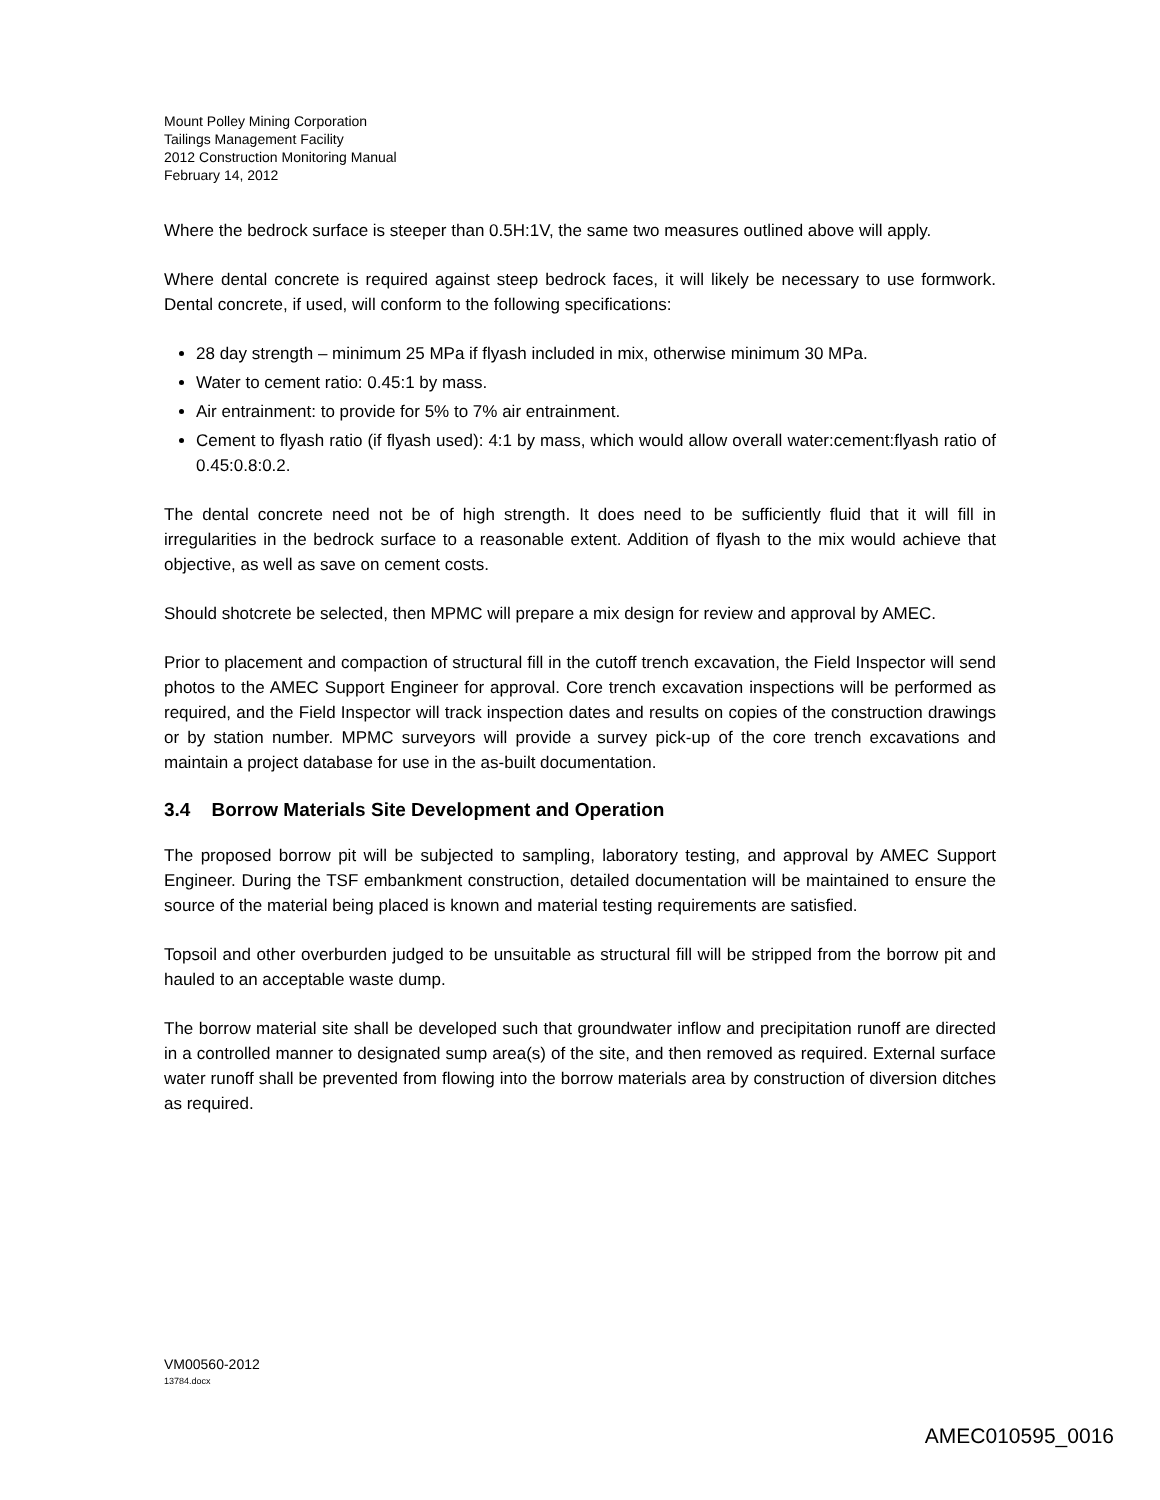Mount Polley Mining Corporation
Tailings Management Facility
2012 Construction Monitoring Manual
February 14, 2012
Where the bedrock surface is steeper than 0.5H:1V, the same two measures outlined above will apply.
Where dental concrete is required against steep bedrock faces, it will likely be necessary to use formwork. Dental concrete, if used, will conform to the following specifications:
28 day strength – minimum 25 MPa if flyash included in mix, otherwise minimum 30 MPa.
Water to cement ratio: 0.45:1 by mass.
Air entrainment: to provide for 5% to 7% air entrainment.
Cement to flyash ratio (if flyash used): 4:1 by mass, which would allow overall water:cement:flyash ratio of 0.45:0.8:0.2.
The dental concrete need not be of high strength. It does need to be sufficiently fluid that it will fill in irregularities in the bedrock surface to a reasonable extent. Addition of flyash to the mix would achieve that objective, as well as save on cement costs.
Should shotcrete be selected, then MPMC will prepare a mix design for review and approval by AMEC.
Prior to placement and compaction of structural fill in the cutoff trench excavation, the Field Inspector will send photos to the AMEC Support Engineer for approval. Core trench excavation inspections will be performed as required, and the Field Inspector will track inspection dates and results on copies of the construction drawings or by station number. MPMC surveyors will provide a survey pick-up of the core trench excavations and maintain a project database for use in the as-built documentation.
3.4 Borrow Materials Site Development and Operation
The proposed borrow pit will be subjected to sampling, laboratory testing, and approval by AMEC Support Engineer. During the TSF embankment construction, detailed documentation will be maintained to ensure the source of the material being placed is known and material testing requirements are satisfied.
Topsoil and other overburden judged to be unsuitable as structural fill will be stripped from the borrow pit and hauled to an acceptable waste dump.
The borrow material site shall be developed such that groundwater inflow and precipitation runoff are directed in a controlled manner to designated sump area(s) of the site, and then removed as required. External surface water runoff shall be prevented from flowing into the borrow materials area by construction of diversion ditches as required.
VM00560-2012
13784.docx
AMEC010595_0016